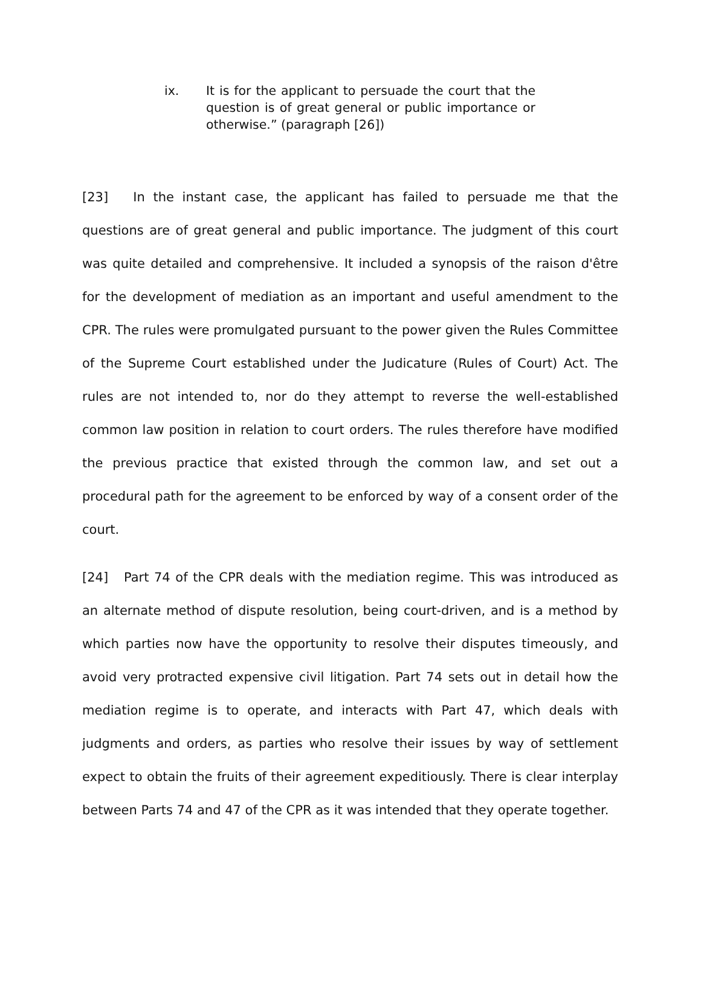ix. It is for the applicant to persuade the court that the question is of great general or public importance or otherwise.” (paragraph [26])
[23] In the instant case, the applicant has failed to persuade me that the questions are of great general and public importance. The judgment of this court was quite detailed and comprehensive. It included a synopsis of the raison d'être for the development of mediation as an important and useful amendment to the CPR. The rules were promulgated pursuant to the power given the Rules Committee of the Supreme Court established under the Judicature (Rules of Court) Act. The rules are not intended to, nor do they attempt to reverse the well-established common law position in relation to court orders. The rules therefore have modified the previous practice that existed through the common law, and set out a procedural path for the agreement to be enforced by way of a consent order of the court.
[24] Part 74 of the CPR deals with the mediation regime. This was introduced as an alternate method of dispute resolution, being court-driven, and is a method by which parties now have the opportunity to resolve their disputes timeously, and avoid very protracted expensive civil litigation. Part 74 sets out in detail how the mediation regime is to operate, and interacts with Part 47, which deals with judgments and orders, as parties who resolve their issues by way of settlement expect to obtain the fruits of their agreement expeditiously. There is clear interplay between Parts 74 and 47 of the CPR as it was intended that they operate together.